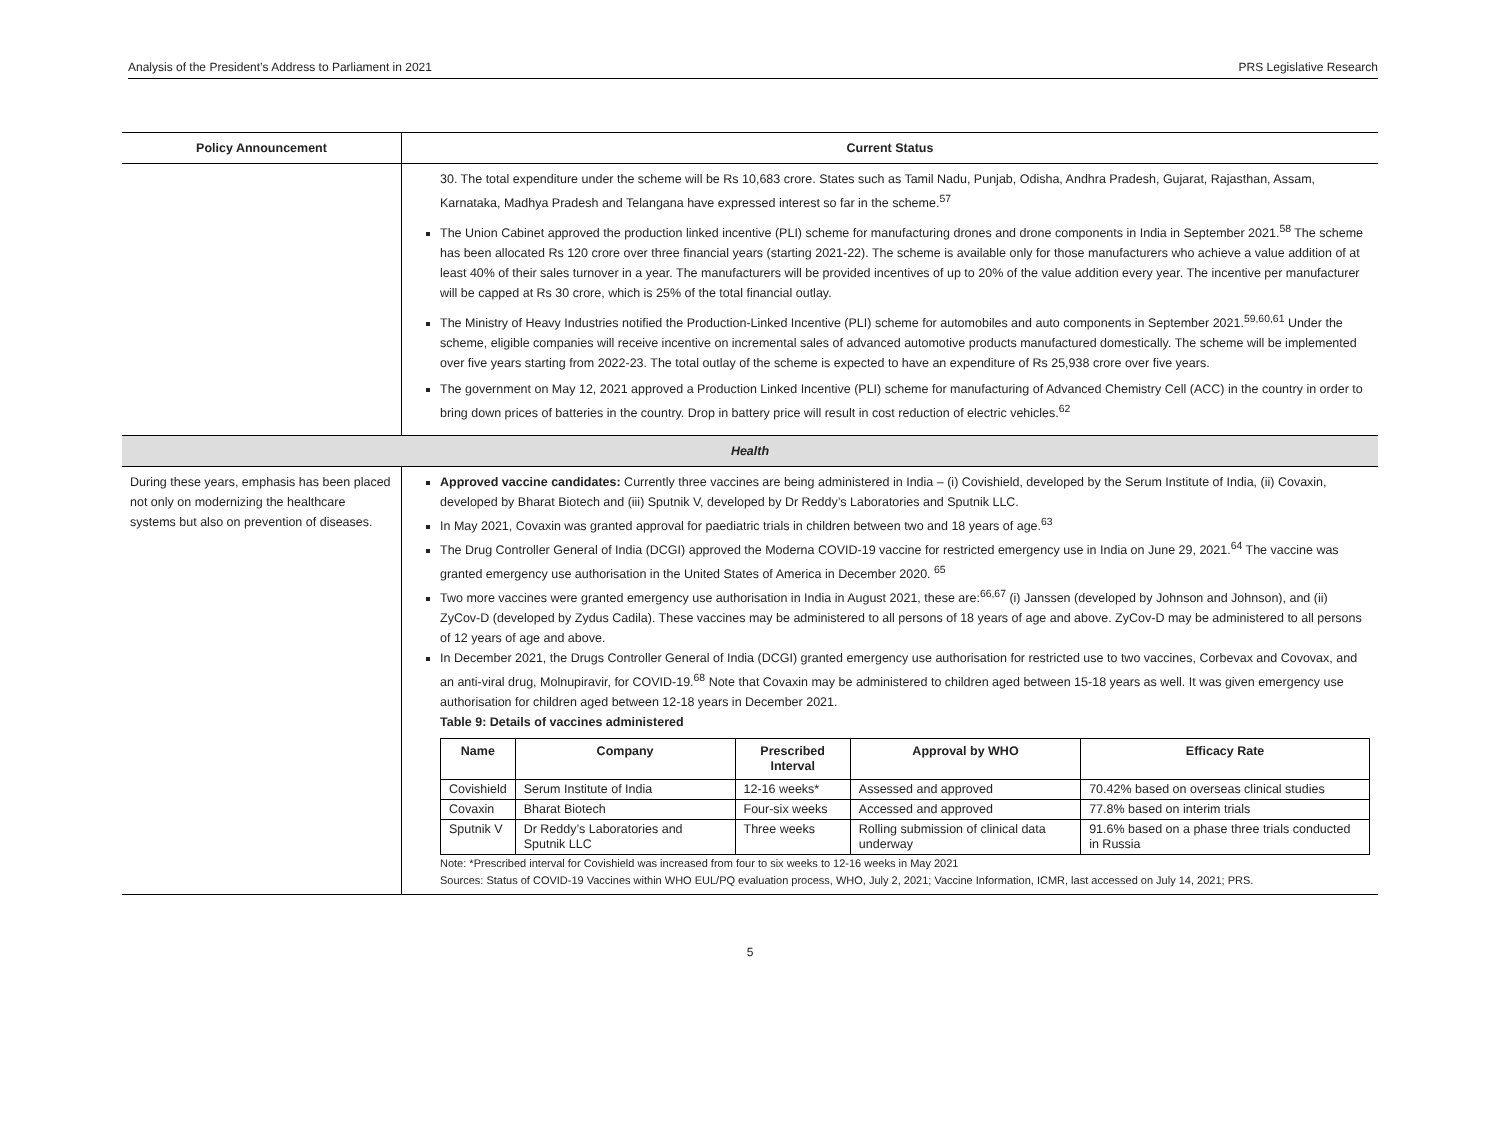Analysis of the President’s Address to Parliament in 2021 PRS Legislative Research
| Policy Announcement | Current Status |
| --- | --- |
| | 30. The total expenditure under the scheme will be Rs 10,683 crore. States such as Tamil Nadu, Punjab, Odisha, Andhra Pradesh, Gujarat, Rajasthan, Assam, Karnataka, Madhya Pradesh and Telangana have expressed interest so far in the scheme.<sup>57</sup> The Union Cabinet approved the production linked incentive (PLI) scheme for manufacturing drones and drone components in India in September 2021.<sup>58</sup> The scheme has been allocated Rs 120 crore over three financial years (starting 2021-22). The scheme is available only for those manufacturers who achieve a value addition of at least 40% of their sales turnover in a year. The manufacturers will be provided incentives of up to 20% of the value addition every year. The incentive per manufacturer will be capped at Rs 30 crore, which is 25% of the total financial outlay. The Ministry of Heavy Industries notified the Production-Linked Incentive (PLI) scheme for automobiles and auto components in September 2021.<sup>59,60,61</sup> Under the scheme, eligible companies will receive incentive on incremental sales of advanced automotive products manufactured domestically. The scheme will be implemented over five years starting from 2022-23. The total outlay of the scheme is expected to have an expenditure of Rs 25,938 crore over five years. The government on May 12, 2021 approved a Production Linked Incentive (PLI) scheme for manufacturing of Advanced Chemistry Cell (ACC) in the country in order to bring down prices of batteries in the country. Drop in battery price will result in cost reduction of electric vehicles.<sup>62</sup> |
| Health | |
| During these years, emphasis has been placed not only on modernizing the healthcare systems but also on prevention of diseases. | Approved vaccine candidates: Currently three vaccines are being administered in India – (i) Covishield, developed by the Serum Institute of India, (ii) Covaxin, developed by Bharat Biotech and (iii) Sputnik V, developed by Dr Reddy’s Laboratories and Sputnik LLC. In May 2021, Covaxin was granted approval for paediatric trials in children between two and 18 years of age.<sup>63</sup> The Drug Controller General of India (DCGI) approved the Moderna COVID-19 vaccine for restricted emergency use in India on June 29, 2021.<sup>64</sup> The vaccine was granted emergency use authorisation in the United States of America in December 2020. <sup>65</sup> Two more vaccines were granted emergency use authorisation in India in August 2021, these are:<sup>66,67</sup> (i) Janssen (developed by Johnson and Johnson), and (ii) ZyCov-D (developed by Zydus Cadila). These vaccines may be administered to all persons of 18 years of age and above. ZyCov-D may be administered to all persons of 12 years of age and above. In December 2021, the Drugs Controller General of India (DCGI) granted emergency use authorisation for restricted use to two vaccines, Corbevax and Covovax, and an anti-viral drug, Molnupiravir, for COVID-19.<sup>68</sup> Note that Covaxin may be administered to children aged between 15-18 years as well. It was given emergency use authorisation for children aged between 12-18 years in December 2021. Table 9: Details of vaccines administered / Name / Company / Prescribed Interval / Approval by WHO / Efficacy Rate / / --- / --- / --- / --- / --- / / Covishield / Serum Institute of India / 12-16 weeks* / Assessed and approved / 70.42% based on overseas clinical studies / / Covaxin / Bharat Biotech / Four-six weeks / Accessed and approved / 77.8% based on interim trials / / Sputnik V / Dr Reddy’s Laboratories and Sputnik LLC / Three weeks / Rolling submission of clinical data underway / 91.6% based on a phase three trials conducted in Russia / Note: *Prescribed interval for Covishield was increased from four to six weeks to 12-16 weeks in May 2021 Sources: Status of COVID-19 Vaccines within WHO EUL/PQ evaluation process, WHO, July 2, 2021; Vaccine Information, ICMR, last accessed on July 14, 2021; PRS. |
5